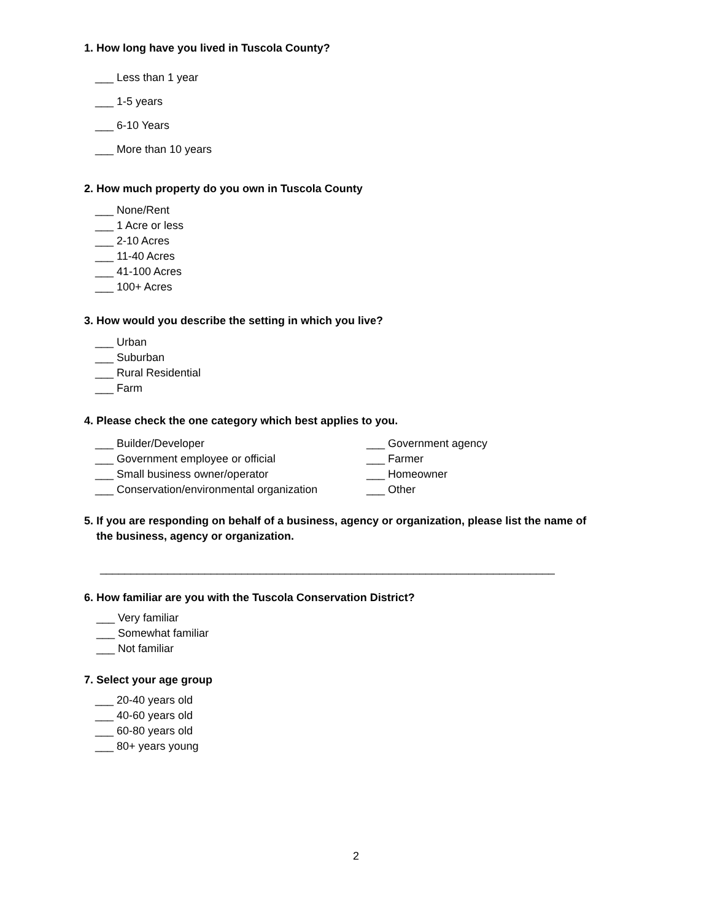1. How long have you lived in Tuscola County?
___ Less than 1 year
___ 1-5 years
___ 6-10 Years
___ More than 10 years
2. How much property do you own in Tuscola County
___ None/Rent
___ 1 Acre or less
___ 2-10 Acres
___ 11-40 Acres
___ 41-100 Acres
___ 100+ Acres
3. How would you describe the setting in which you live?
___ Urban
___ Suburban
___ Rural Residential
___ Farm
4. Please check the one category which best applies to you.
___ Builder/Developer
___ Government employee or official
___ Small business owner/operator
___ Conservation/environmental organization
___ Government agency
___ Farmer
___ Homeowner
___ Other
5. If you are responding on behalf of a business, agency or organization, please list the name of
the business, agency or organization.
__________________________________________________________________________
6. How familiar are you with the Tuscola Conservation District?
___ Very familiar
___ Somewhat familiar
___ Not familiar
7. Select your age group
___ 20-40 years old
___ 40-60 years old
___ 60-80 years old
___ 80+ years young
2